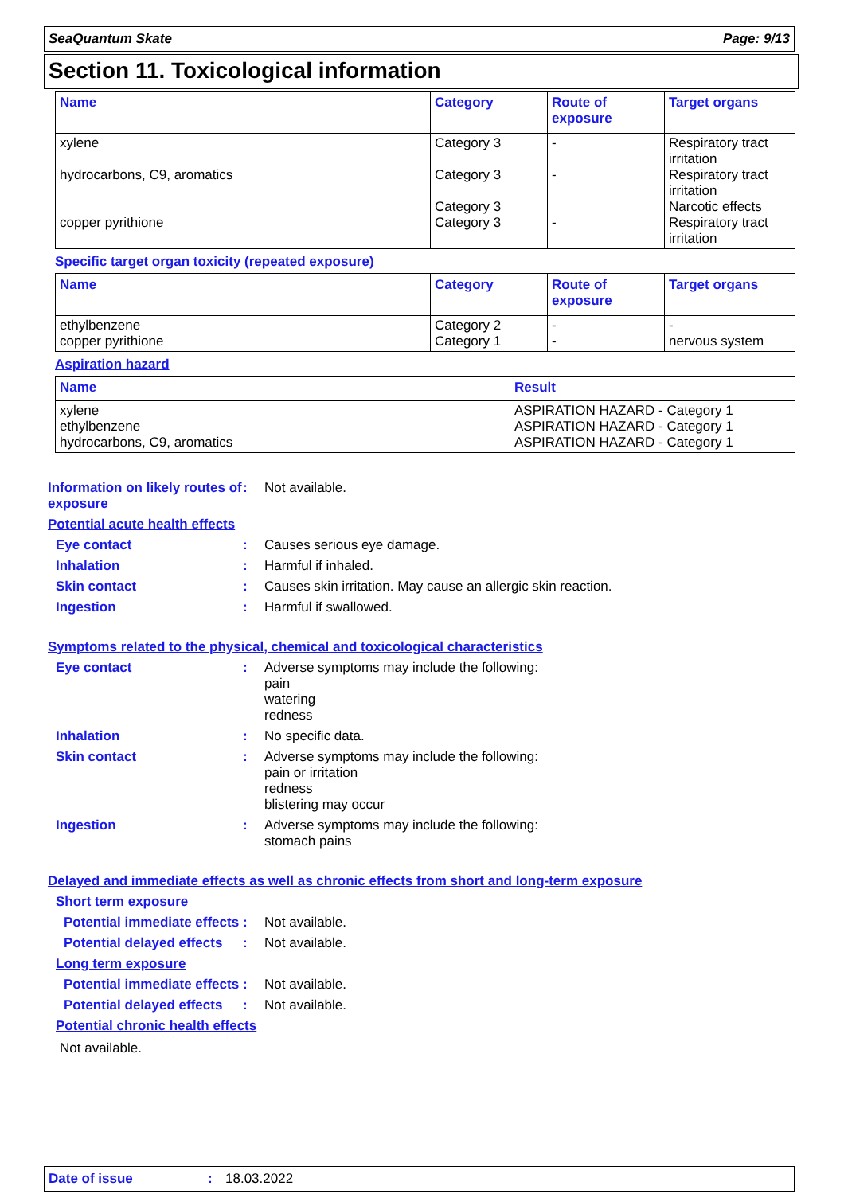SeaQuantum Skate Page: 9/13
Section 11. Toxicological information
| Name | Category | Route of exposure | Target organs |
| --- | --- | --- | --- |
| xylene hydrocarbons, C9, aromatics copper pyrithione | Category 3 Category 3 Category 3 Category 3 | - - - | Respiratory tract irritation Respiratory tract irritation Narcotic effects Respiratory tract irritation |
Specific target organ toxicity (repeated exposure)
| Name | Category | Route of exposure | Target organs |
| --- | --- | --- | --- |
| ethylbenzene copper pyrithione | Category 2 Category 1 | - - | - nervous system |
Aspiration hazard
| Name | Result |
| --- | --- |
| xylene ethylbenzene hydrocarbons, C9, aromatics | ASPIRATION HAZARD - Category 1 ASPIRATION HAZARD - Category 1 ASPIRATION HAZARD - Category 1 |
Information on likely routes of exposure
:
Not available.
Potential acute health effects
Eye contact :
Causes serious eye damage.
Inhalation :
Harmful if inhaled.
Skin contact :
Causes skin irritation. May cause an allergic skin reaction.
Ingestion :
Harmful if swallowed.
Symptoms related to the physical, chemical and toxicological characteristics
Eye contact :
Adverse symptoms may include the following:
pain
watering
redness
Inhalation :
No specific data.
Skin contact :
Adverse symptoms may include the following:
pain or irritation
redness
blistering may occur
Ingestion :
Adverse symptoms may include the following:
stomach pains
Delayed and immediate effects as well as chronic effects from short and long-term exposure
Short term exposure
Potential immediate effects
:
Not available.
Potential delayed effects
:
Not available.
Long term exposure
Potential immediate effects
:
Not available.
Potential delayed effects
:
Not available.
Potential chronic health effects
Not available.
Date of issue: 18.03.2022